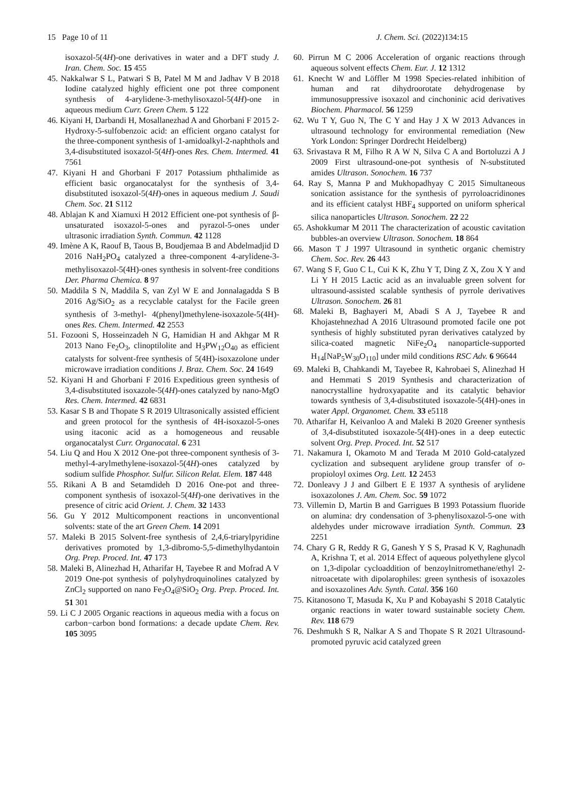15 Page 10 of 11 J. Chem. Sci. (2022)134:15
isoxazol-5(4H)-one derivatives in water and a DFT study J. Iran. Chem. Soc. 15 455
45. Nakkalwar S L, Patwari S B, Patel M M and Jadhav V B 2018 Iodine catalyzed highly efficient one pot three component synthesis of 4-arylidene-3-methylisoxazol-5(4H)-one in aqueous medium Curr. Green Chem. 5 122
46. Kiyani H, Darbandi H, Mosallanezhad A and Ghorbani F 2015 2-Hydroxy-5-sulfobenzoic acid: an efficient organo catalyst for the three-component synthesis of 1-amidoalkyl-2-naphthols and 3,4-disubstituted isoxazol-5(4H)-ones Res. Chem. Intermed. 41 7561
47. Kiyani H and Ghorbani F 2017 Potassium phthalimide as efficient basic organocatalyst for the synthesis of 3,4-disubstituted isoxazol-5(4H)-ones in aqueous medium J. Saudi Chem. Soc. 21 S112
48. Ablajan K and Xiamuxi H 2012 Efficient one-pot synthesis of β-unsaturated isoxazol-5-ones and pyrazol-5-ones under ultrasonic irradiation Synth. Commun. 42 1128
49. Imène A K, Raouf B, Taous B, Boudjemaa B and Abdelmadjid D 2016 NaH<sub>2</sub>PO<sub>4</sub> catalyzed a three-component 4-arylidene-3- methylisoxazol-5(4H)-ones synthesis in solvent-free conditions Der. Pharma Chemica. 8 97
50. Maddila S N, Maddila S, van Zyl W E and Jonnalagadda S B 2016 Ag/SiO<sub>2</sub> as a recyclable catalyst for the Facile green synthesis of 3-methyl- 4(phenyl)methylene-isoxazole-5(4H)-ones Res. Chem. Intermed. 42 2553
51. Fozooni S, Hosseinzadeh N G, Hamidian H and Akhgar M R 2013 Nano Fe<sub>2</sub>O<sub>3</sub>, clinoptilolite and H<sub>3</sub>PW<sub>12</sub>O<sub>40</sub> as efficient catalysts for solvent-free synthesis of 5(4H)-isoxazolone under microwave irradiation conditions J. Braz. Chem. Soc. 24 1649
52. Kiyani H and Ghorbani F 2016 Expeditious green synthesis of 3,4-disubstituted isoxazole-5(4H)-ones catalyzed by nano-MgO Res. Chem. Intermed. 42 6831
53. Kasar S B and Thopate S R 2019 Ultrasonically assisted efficient and green protocol for the synthesis of 4H-isoxazol-5-ones using itaconic acid as a homogeneous and reusable organocatalyst Curr. Organocatal. 6 231
54. Liu Q and Hou X 2012 One-pot three-component synthesis of 3-methyl-4-arylmethylene-isoxazol-5(4H)-ones catalyzed by sodium sulfide Phosphor. Sulfur. Silicon Relat. Elem. 187 448
55. Rikani A B and Setamdideh D 2016 One-pot and three-component synthesis of isoxazol-5(4H)-one derivatives in the presence of citric acid Orient. J. Chem. 32 1433
56. Gu Y 2012 Multicomponent reactions in unconventional solvents: state of the art Green Chem. 14 2091
57. Maleki B 2015 Solvent-free synthesis of 2,4,6-triarylpyridine derivatives promoted by 1,3-dibromo-5,5-dimethylhydantoin Org. Prep. Proced. Int. 47 173
58. Maleki B, Alinezhad H, Atharifar H, Tayebee R and Mofrad A V 2019 One-pot synthesis of polyhydroquinolines catalyzed by ZnCl<sub>2</sub> supported on nano Fe<sub>3</sub>O<sub>4</sub>@SiO<sub>2</sub> Org. Prep. Proced. Int. 51 301
59. Li C J 2005 Organic reactions in aqueous media with a focus on carbon−carbon bond formations: a decade update Chem. Rev. 105 3095
60. Pirrun M C 2006 Acceleration of organic reactions through aqueous solvent effects Chem. Eur. J. 12 1312
61. Knecht W and Löffler M 1998 Species-related inhibition of human and rat dihydroorotate dehydrogenase by immunosuppressive isoxazol and cinchoninic acid derivatives Biochem. Pharmacol. 56 1259
62. Wu T Y, Guo N, The C Y and Hay J X W 2013 Advances in ultrasound technology for environmental remediation (New York London: Springer Dordrecht Heidelberg)
63. Srivastava R M, Filho R A W N, Silva C A and Bortoluzzi A J 2009 First ultrasound-one-pot synthesis of N-substituted amides Ultrason. Sonochem. 16 737
64. Ray S, Manna P and Mukhopadhyay C 2015 Simultaneous sonication assistance for the synthesis of pyrroloacridinones and its efficient catalyst HBF<sub>4</sub> supported on uniform spherical silica nanoparticles Ultrason. Sonochem. 22 22
65. Ashokkumar M 2011 The characterization of acoustic cavitation bubbles-an overview Ultrason. Sonochem. 18 864
66. Mason T J 1997 Ultrasound in synthetic organic chemistry Chem. Soc. Rev. 26 443
67. Wang S F, Guo C L, Cui K K, Zhu Y T, Ding Z X, Zou X Y and Li Y H 2015 Lactic acid as an invaluable green solvent for ultrasound-assisted scalable synthesis of pyrrole derivatives Ultrason. Sonochem. 26 81
68. Maleki B, Baghayeri M, Abadi S A J, Tayebee R and Khojastehnezhad A 2016 Ultrasound promoted facile one pot synthesis of highly substituted pyran derivatives catalyzed by silica-coated magnetic NiFe<sub>2</sub>O<sub>4</sub> nanoparticle-supported H<sub>14</sub>[NaP<sub>5</sub>W<sub>30</sub>O<sub>110</sub>] under mild conditions RSC Adv. 6 96644
69. Maleki B, Chahkandi M, Tayebee R, Kahrobaei S, Alinezhad H and Hemmati S 2019 Synthesis and characterization of nanocrystalline hydroxyapatite and its catalytic behavior towards synthesis of 3,4-disubstituted isoxazole-5(4H)-ones in water Appl. Organomet. Chem. 33 e5118
70. Atharifar H, Keivanloo A and Maleki B 2020 Greener synthesis of 3,4-disubstituted isoxazole-5(4H)-ones in a deep eutectic solvent Org. Prep. Proced. Int. 52 517
71. Nakamura I, Okamoto M and Terada M 2010 Gold-catalyzed cyclization and subsequent arylidene group transfer of o-propioloyl oximes Org. Lett. 12 2453
72. Donleavy J J and Gilbert E E 1937 A synthesis of arylidene isoxazolones J. Am. Chem. Soc. 59 1072
73. Villemin D, Martin B and Garrigues B 1993 Potassium fluoride on alumina: dry condensation of 3-phenylisoxazol-5-one with aldehydes under microwave irradiation Synth. Commun. 23 2251
74. Chary G R, Reddy R G, Ganesh Y S S, Prasad K V, Raghunadh A, Krishna T, et al. 2014 Effect of aqueous polyethylene glycol on 1,3-dipolar cycloaddition of benzoylnitromethane/ethyl 2-nitroacetate with dipolarophiles: green synthesis of isoxazoles and isoxazolines Adv. Synth. Catal. 356 160
75. Kitanosono T, Masuda K, Xu P and Kobayashi S 2018 Catalytic organic reactions in water toward sustainable society Chem. Rev. 118 679
76. Deshmukh S R, Nalkar A S and Thopate S R 2021 Ultrasound-promoted pyruvic acid catalyzed green